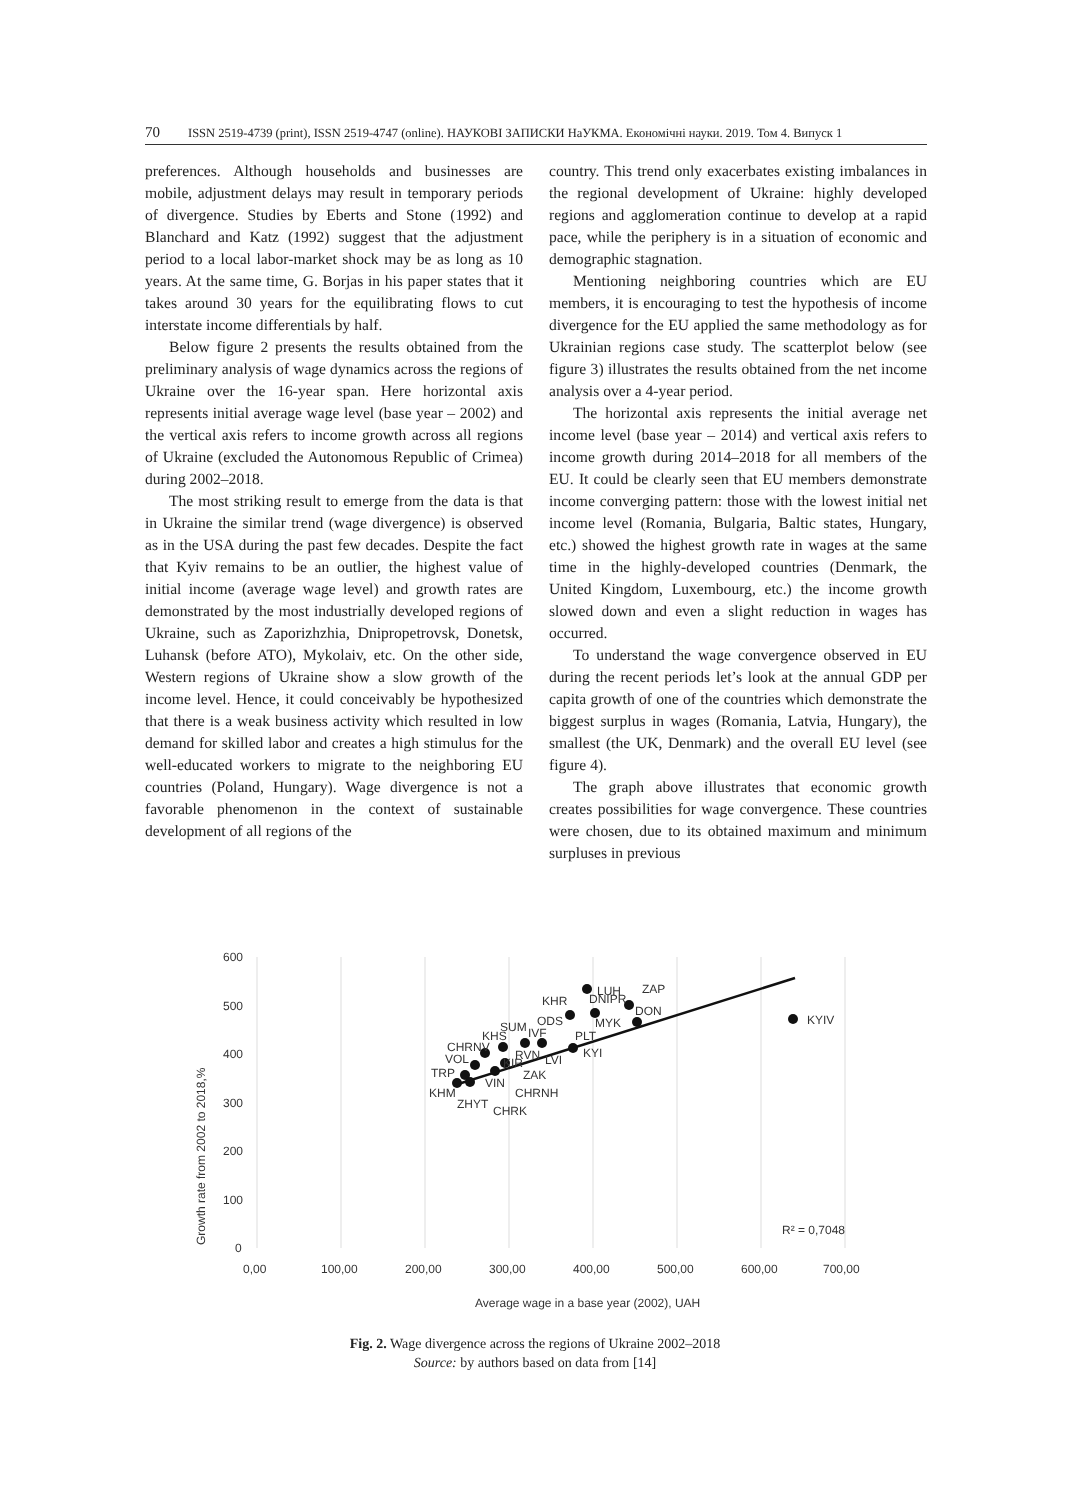70 ISSN 2519-4739 (print), ISSN 2519-4747 (online). НАУКОВІ ЗАПИСКИ НаУКМА. Економічні науки. 2019. Том 4. Випуск 1
preferences. Although households and businesses are mobile, adjustment delays may result in temporary periods of divergence. Studies by Eberts and Stone (1992) and Blanchard and Katz (1992) suggest that the adjustment period to a local labor-market shock may be as long as 10 years. At the same time, G. Borjas in his paper states that it takes around 30 years for the equilibrating flows to cut interstate income differentials by half.
Below figure 2 presents the results obtained from the preliminary analysis of wage dynamics across the regions of Ukraine over the 16-year span. Here horizontal axis represents initial average wage level (base year – 2002) and the vertical axis refers to income growth across all regions of Ukraine (excluded the Autonomous Republic of Crimea) during 2002–2018.
The most striking result to emerge from the data is that in Ukraine the similar trend (wage divergence) is observed as in the USA during the past few decades. Despite the fact that Kyiv remains to be an outlier, the highest value of initial income (average wage level) and growth rates are demonstrated by the most industrially developed regions of Ukraine, such as Zaporizhzhia, Dnipropetrovsk, Donetsk, Luhansk (before ATO), Mykolaiv, etc. On the other side, Western regions of Ukraine show a slow growth of the income level. Hence, it could conceivably be hypothesized that there is a weak business activity which resulted in low demand for skilled labor and creates a high stimulus for the well-educated workers to migrate to the neighboring EU countries (Poland, Hungary). Wage divergence is not a favorable phenomenon in the context of sustainable development of all regions of the
country. This trend only exacerbates existing imbalances in the regional development of Ukraine: highly developed regions and agglomeration continue to develop at a rapid pace, while the periphery is in a situation of economic and demographic stagnation.
Mentioning neighboring countries which are EU members, it is encouraging to test the hypothesis of income divergence for the EU applied the same methodology as for Ukrainian regions case study. The scatterplot below (see figure 3) illustrates the results obtained from the net income analysis over a 4-year period.
The horizontal axis represents the initial average net income level (base year – 2014) and vertical axis refers to income growth during 2014–2018 for all members of the EU. It could be clearly seen that EU members demonstrate income converging pattern: those with the lowest initial net income level (Romania, Bulgaria, Baltic states, Hungary, etc.) showed the highest growth rate in wages at the same time in the highly-developed countries (Denmark, the United Kingdom, Luxembourg, etc.) the income growth slowed down and even a slight reduction in wages has occurred.
To understand the wage convergence observed in EU during the recent periods let’s look at the annual GDP per capita growth of one of the countries which demonstrate the biggest surplus in wages (Romania, Latvia, Hungary), the smallest (the UK, Denmark) and the overall EU level (see figure 4).
The graph above illustrates that economic growth creates possibilities for wage convergence. These countries were chosen, due to its obtained maximum and minimum surpluses in previous
600
500
400
300
200
100
0
0,00
100,00
200,00
300,00
400,00
500,00
600,00
700,00
Growth rate from 2002 to 2018,%
Average wage in a base year (2002), UAH
LUH
ZAP
KHR
DNIPR
DON
KYIV
ODS
MYK
SUM
IVF
KHS
PLT
CHRNV
VOL
KYI
RVN
LVI
KIR
TRP
ZAK
VIN
KHM
CHRNH
ZHYT
CHRK
R² = 0,7048
Fig. 2. Wage divergence across the regions of Ukraine 2002–2018
Source: by authors based on data from [14]